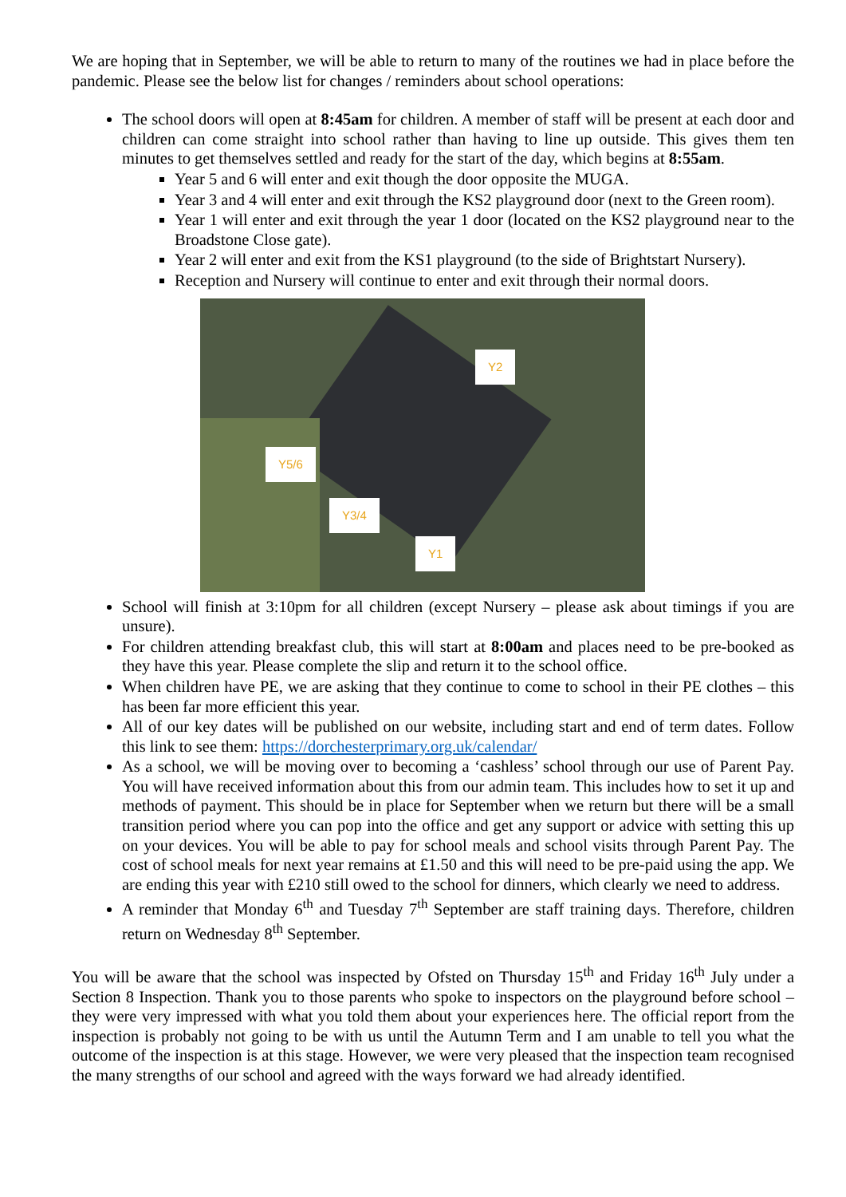We are hoping that in September, we will be able to return to many of the routines we had in place before the pandemic. Please see the below list for changes / reminders about school operations:
The school doors will open at 8:45am for children. A member of staff will be present at each door and children can come straight into school rather than having to line up outside. This gives them ten minutes to get themselves settled and ready for the start of the day, which begins at 8:55am.
Year 5 and 6 will enter and exit though the door opposite the MUGA.
Year 3 and 4 will enter and exit through the KS2 playground door (next to the Green room).
Year 1 will enter and exit through the year 1 door (located on the KS2 playground near to the Broadstone Close gate).
Year 2 will enter and exit from the KS1 playground (to the side of Brightstart Nursery).
Reception and Nursery will continue to enter and exit through their normal doors.
Y2
Y5/6
Y3/4
Y1
School will finish at 3:10pm for all children (except Nursery – please ask about timings if you are unsure).
For children attending breakfast club, this will start at 8:00am and places need to be pre-booked as they have this year. Please complete the slip and return it to the school office.
When children have PE, we are asking that they continue to come to school in their PE clothes – this has been far more efficient this year.
All of our key dates will be published on our website, including start and end of term dates. Follow this link to see them: https://dorchesterprimary.org.uk/calendar/
As a school, we will be moving over to becoming a ‘cashless’ school through our use of Parent Pay. You will have received information about this from our admin team. This includes how to set it up and methods of payment. This should be in place for September when we return but there will be a small transition period where you can pop into the office and get any support or advice with setting this up on your devices. You will be able to pay for school meals and school visits through Parent Pay. The cost of school meals for next year remains at £1.50 and this will need to be pre-paid using the app. We are ending this year with £210 still owed to the school for dinners, which clearly we need to address.
A reminder that Monday 6<sup>th</sup> and Tuesday 7<sup>th</sup> September are staff training days. Therefore, children return on Wednesday 8<sup>th</sup> September.
You will be aware that the school was inspected by Ofsted on Thursday 15<sup>th</sup> and Friday 16<sup>th</sup> July under a Section 8 Inspection. Thank you to those parents who spoke to inspectors on the playground before school – they were very impressed with what you told them about your experiences here. The official report from the inspection is probably not going to be with us until the Autumn Term and I am unable to tell you what the outcome of the inspection is at this stage. However, we were very pleased that the inspection team recognised the many strengths of our school and agreed with the ways forward we had already identified.